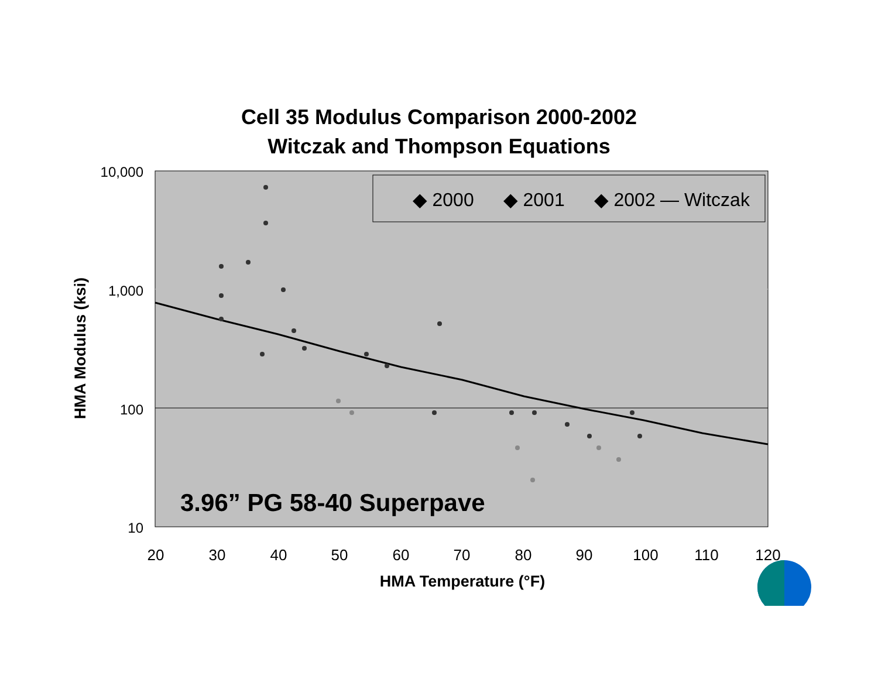Cell 35 Modulus Comparison 2000-2002
Witczak and Thompson Equations
10,000
1,000
100
10
20
30
40
50
60
70
80
90
100
110
120
HMA Temperature (°F)
HMA Modulus (ksi)
◆ 2000
◆ 2001
◆ 2002
— Witczak
3.96” PG 58-40 Superpave